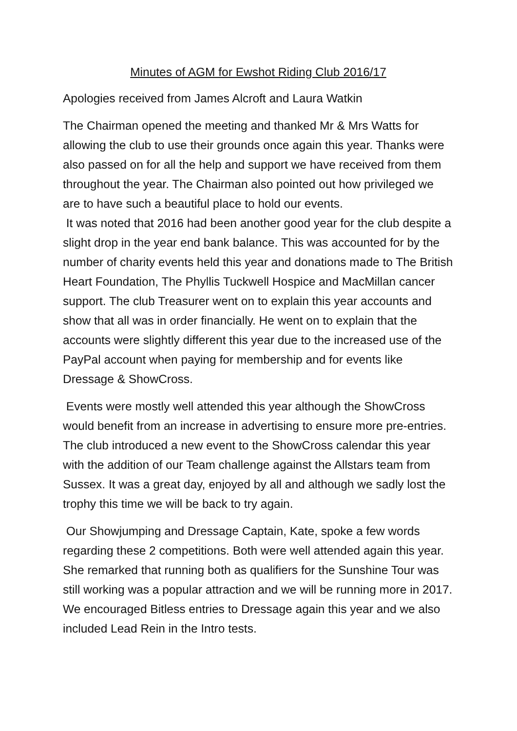Minutes of AGM for Ewshot Riding Club 2016/17
Apologies received from James Alcroft and Laura Watkin
The Chairman opened the meeting and thanked Mr & Mrs Watts for allowing the club to use their grounds once again this year. Thanks were also passed on for all the help and support we have received from them throughout the year. The Chairman also pointed out how privileged we are to have such a beautiful place to hold our events.
It was noted that 2016 had been another good year for the club despite a slight drop in the year end bank balance. This was accounted for by the number of charity events held this year and donations made to The British Heart Foundation, The Phyllis Tuckwell Hospice and MacMillan cancer support. The club Treasurer went on to explain this year accounts and show that all was in order financially. He went on to explain that the accounts were slightly different this year due to the increased use of the PayPal account when paying for membership and for events like Dressage & ShowCross.
Events were mostly well attended this year although the ShowCross would benefit from an increase in advertising to ensure more pre-entries. The club introduced a new event to the ShowCross calendar this year with the addition of our Team challenge against the Allstars team from Sussex. It was a great day, enjoyed by all and although we sadly lost the trophy this time we will be back to try again.
Our Showjumping and Dressage Captain, Kate, spoke a few words regarding these 2 competitions. Both were well attended again this year. She remarked that running both as qualifiers for the Sunshine Tour was still working was a popular attraction and we will be running more in 2017. We encouraged Bitless entries to Dressage again this year and we also included Lead Rein in the Intro tests.